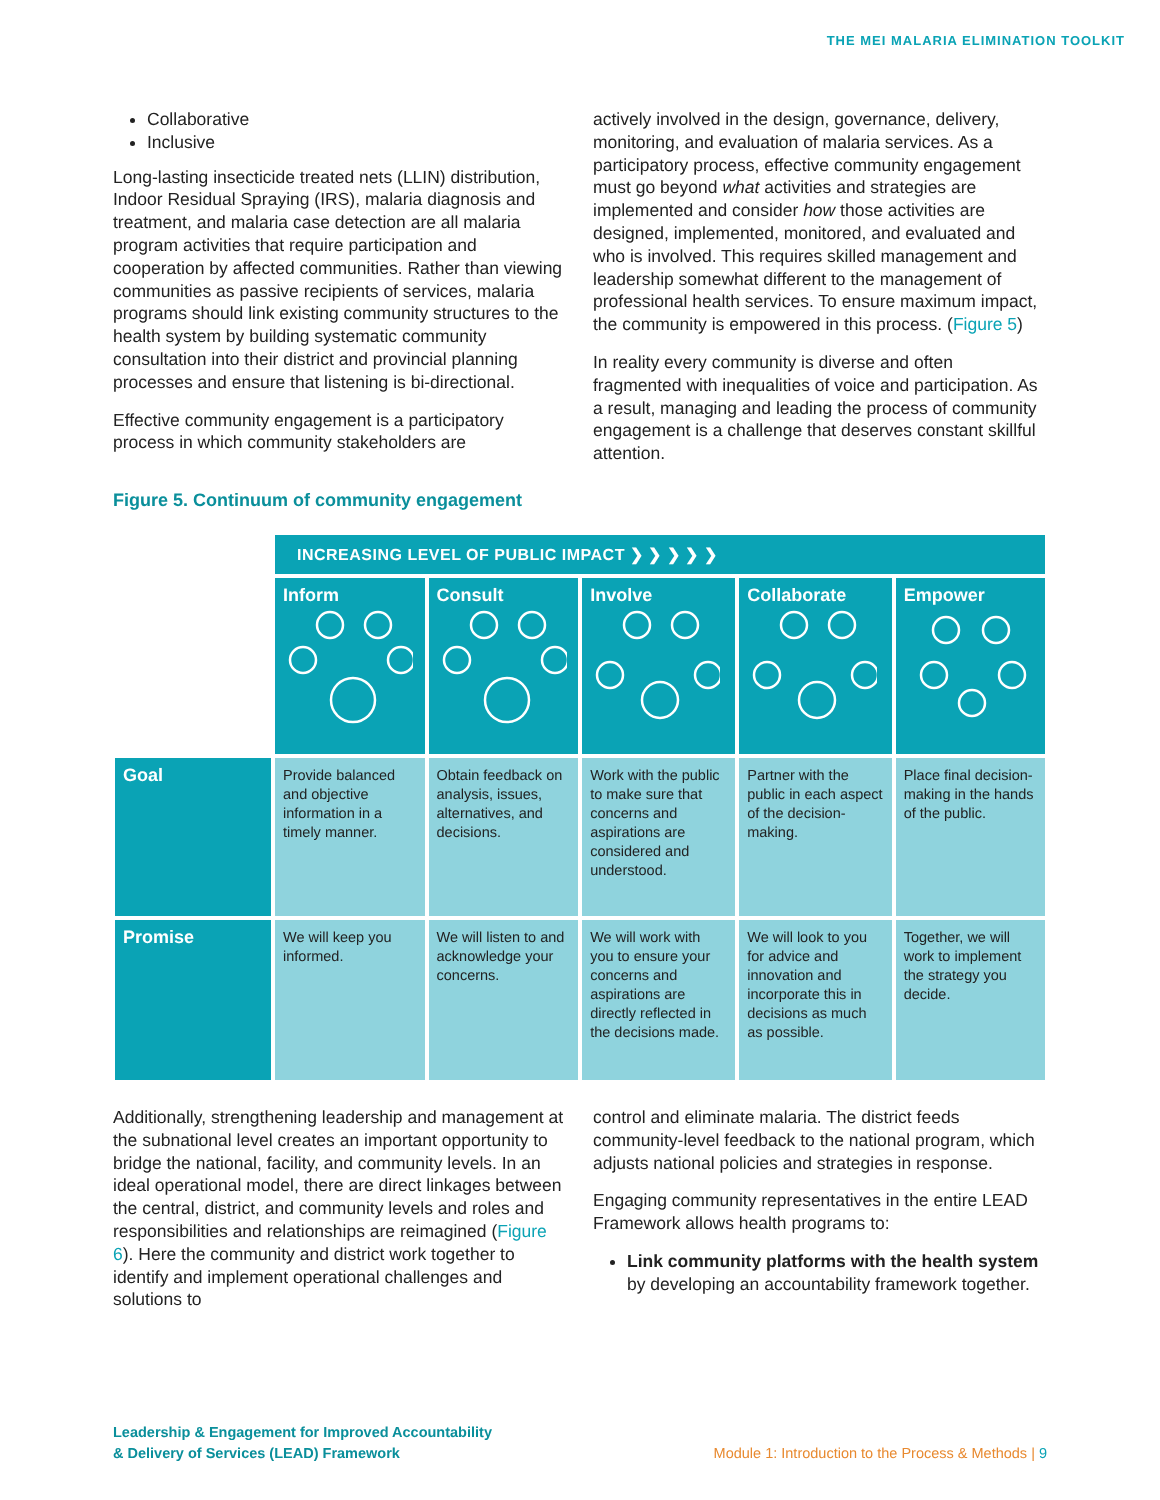THE MEI MALARIA ELIMINATION TOOLKIT
Collaborative
Inclusive
Long-lasting insecticide treated nets (LLIN) distribution, Indoor Residual Spraying (IRS), malaria diagnosis and treatment, and malaria case detection are all malaria program activities that require participation and cooperation by affected communities. Rather than viewing communities as passive recipients of services, malaria programs should link existing community structures to the health system by building systematic community consultation into their district and provincial planning processes and ensure that listening is bi-directional.
Effective community engagement is a participatory process in which community stakeholders are
actively involved in the design, governance, delivery, monitoring, and evaluation of malaria services. As a participatory process, effective community engagement must go beyond what activities and strategies are implemented and consider how those activities are designed, implemented, monitored, and evaluated and who is involved. This requires skilled management and leadership somewhat different to the management of professional health services. To ensure maximum impact, the community is empowered in this process. (Figure 5)
In reality every community is diverse and often fragmented with inequalities of voice and participation. As a result, managing and leading the process of community engagement is a challenge that deserves constant skillful attention.
Figure 5. Continuum of community engagement
| | INCREASING LEVEL OF PUBLIC IMPACT ❯ ❯ ❯ ❯ ❯ | | | | |
| | Inform | Consult | Involve | Collaborate | Empower |
| Goal | Provide balanced and objective information in a timely manner. | Obtain feedback on analysis, issues, alternatives, and decisions. | Work with the public to make sure that concerns and aspirations are considered and understood. | Partner with the public in each aspect of the decision-making. | Place final decision-making in the hands of the public. |
| Promise | We will keep you informed. | We will listen to and acknowledge your concerns. | We will work with you to ensure your concerns and aspirations are directly reflected in the decisions made. | We will look to you for advice and innovation and incorporate this in decisions as much as possible. | Together, we will work to implement the strategy you decide. |
Additionally, strengthening leadership and management at the subnational level creates an important opportunity to bridge the national, facility, and community levels. In an ideal operational model, there are direct linkages between the central, district, and community levels and roles and responsibilities and relationships are reimagined (Figure 6). Here the community and district work together to identify and implement operational challenges and solutions to
control and eliminate malaria. The district feeds community-level feedback to the national program, which adjusts national policies and strategies in response.
Engaging community representatives in the entire LEAD Framework allows health programs to:
Link community platforms with the health system by developing an accountability framework together.
Leadership & Engagement for Improved Accountability
& Delivery of Services (LEAD) Framework
Module 1: Introduction to the Process & Methods | 9